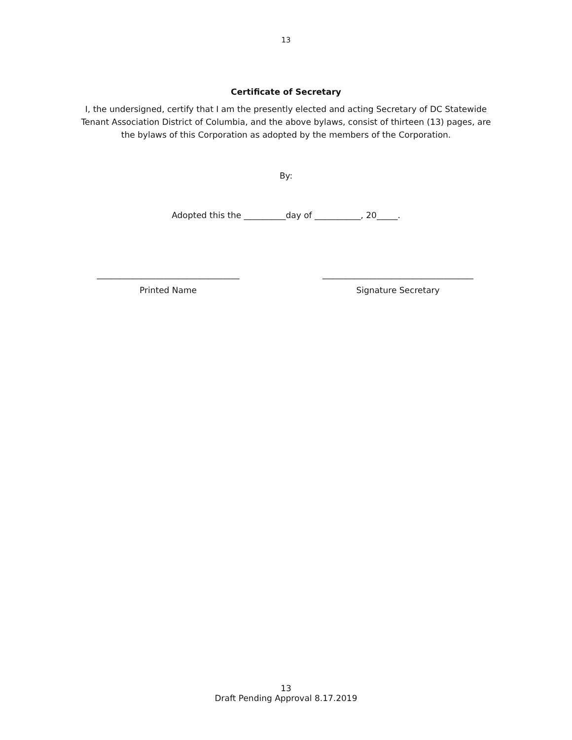13
Certificate of Secretary
I, the undersigned, certify that I am the presently elected and acting Secretary of DC Statewide
Tenant Association District of Columbia, and the above bylaws, consist of thirteen (13) pages, are
the bylaws of this Corporation as adopted by the members of the Corporation.
By:
Adopted this the __________day of ___________, 20_____.
__________________________________
Printed Name
____________________________________
Signature Secretary
13
Draft Pending Approval 8.17.2019